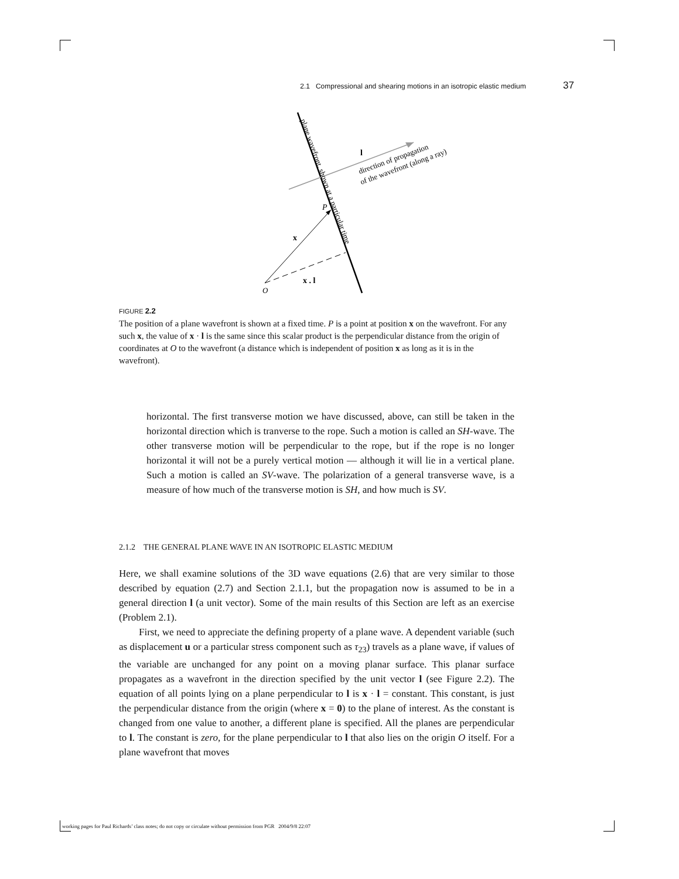2.1 Compressional and shearing motions in an isotropic elastic medium 37
plane wavefront, shown at a particular time
direction of propagation
of the wavefront (along a ray)
l
P
x
x . l
O
FIGURE 2.2
The position of a plane wavefront is shown at a fixed time. P is a point at position x on the wavefront. For any such x, the value of x · l is the same since this scalar product is the perpendicular distance from the origin of coordinates at O to the wavefront (a distance which is independent of position x as long as it is in the wavefront).
horizontal. The first transverse motion we have discussed, above, can still be taken in the horizontal direction which is tranverse to the rope. Such a motion is called an SH-wave. The other transverse motion will be perpendicular to the rope, but if the rope is no longer horizontal it will not be a purely vertical motion — although it will lie in a vertical plane. Such a motion is called an SV-wave. The polarization of a general transverse wave, is a measure of how much of the transverse motion is SH, and how much is SV.
2.1.2 THE GENERAL PLANE WAVE IN AN ISOTROPIC ELASTIC MEDIUM
Here, we shall examine solutions of the 3D wave equations (2.6) that are very similar to those described by equation (2.7) and Section 2.1.1, but the propagation now is assumed to be in a general direction l (a unit vector). Some of the main results of this Section are left as an exercise (Problem 2.1).
First, we need to appreciate the defining property of a plane wave. A dependent variable (such as displacement u or a particular stress component such as τ<sub>23</sub>) travels as a plane wave, if values of the variable are unchanged for any point on a moving planar surface. This planar surface propagates as a wavefront in the direction specified by the unit vector l (see Figure 2.2). The equation of all points lying on a plane perpendicular to l is x · l = constant. This constant, is just the perpendicular distance from the origin (where x = 0) to the plane of interest. As the constant is changed from one value to another, a different plane is specified. All the planes are perpendicular to l. The constant is zero, for the plane perpendicular to l that also lies on the origin O itself. For a plane wavefront that moves
working pages for Paul Richards’ class notes; do not copy or circulate without permission from PGR 2004/9/8 22:07